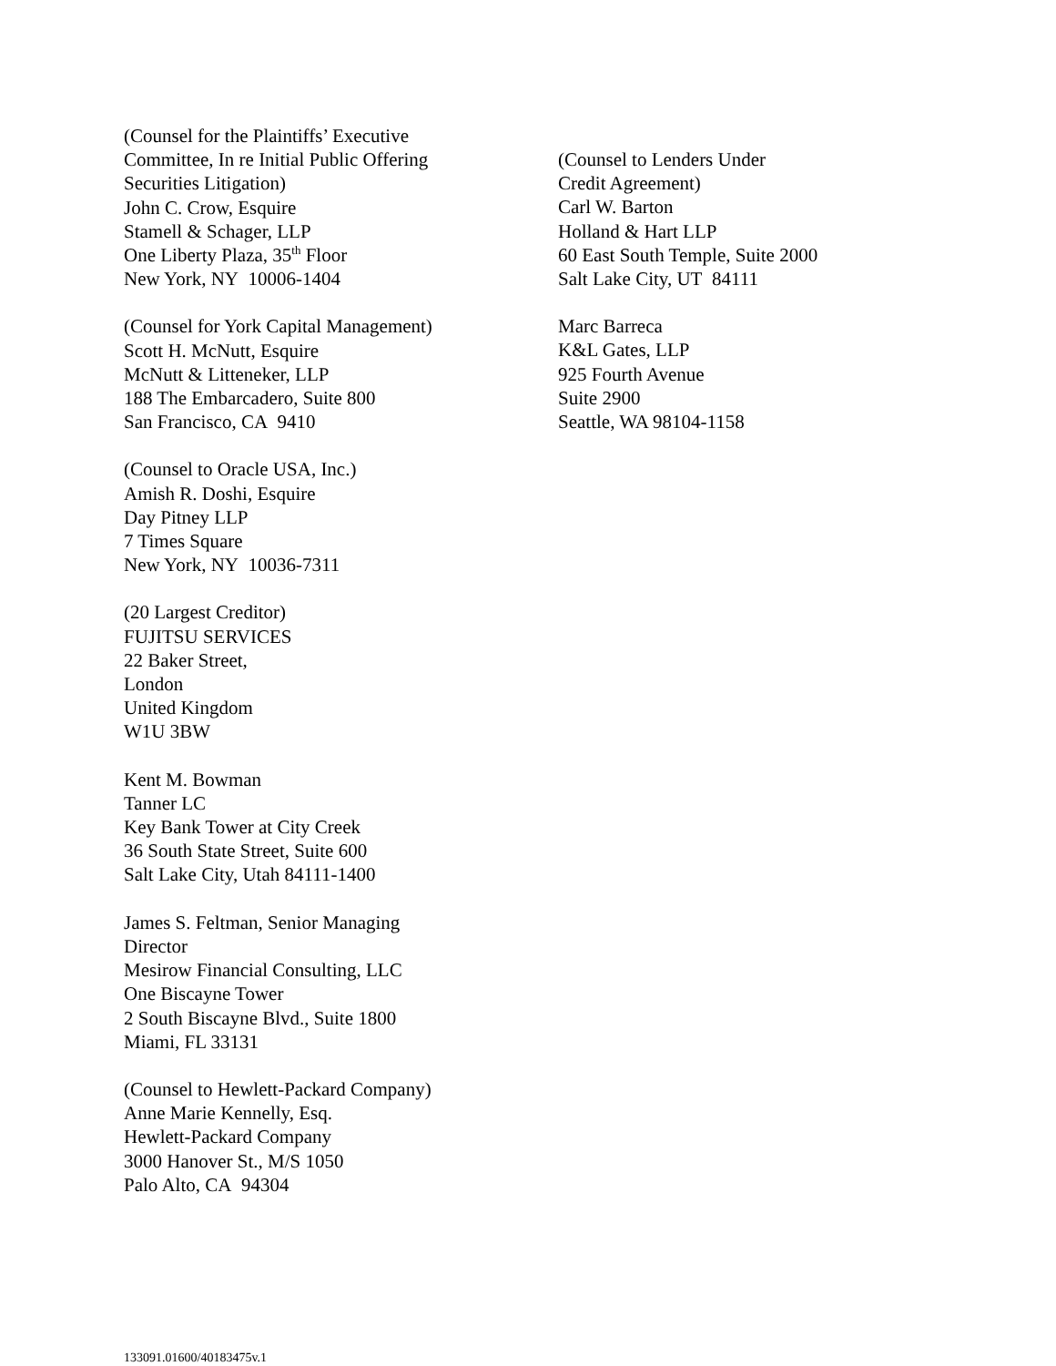(Counsel for the Plaintiffs’ Executive
Committee, In re Initial Public Offering
Securities Litigation)
John C. Crow, Esquire
Stamell & Schager, LLP
One Liberty Plaza, 35<sup>th</sup> Floor
New York, NY 10006-1404
(Counsel for York Capital Management)
Scott H. McNutt, Esquire
McNutt & Litteneker, LLP
188 The Embarcadero, Suite 800
San Francisco, CA 9410
(Counsel to Oracle USA, Inc.)
Amish R. Doshi, Esquire
Day Pitney LLP
7 Times Square
New York, NY 10036-7311
(20 Largest Creditor)
FUJITSU SERVICES
22 Baker Street,
London
United Kingdom
W1U 3BW
Kent M. Bowman
Tanner LC
Key Bank Tower at City Creek
36 South State Street, Suite 600
Salt Lake City, Utah 84111-1400
James S. Feltman, Senior Managing
Director
Mesirow Financial Consulting, LLC
One Biscayne Tower
2 South Biscayne Blvd., Suite 1800
Miami, FL 33131
(Counsel to Hewlett-Packard Company)
Anne Marie Kennelly, Esq.
Hewlett-Packard Company
3000 Hanover St., M/S 1050
Palo Alto, CA 94304
(Counsel to Lenders Under
Credit Agreement)
Carl W. Barton
Holland & Hart LLP
60 East South Temple, Suite 2000
Salt Lake City, UT 84111
Marc Barreca
K&L Gates, LLP
925 Fourth Avenue
Suite 2900
Seattle, WA 98104-1158
133091.01600/40183475v.1